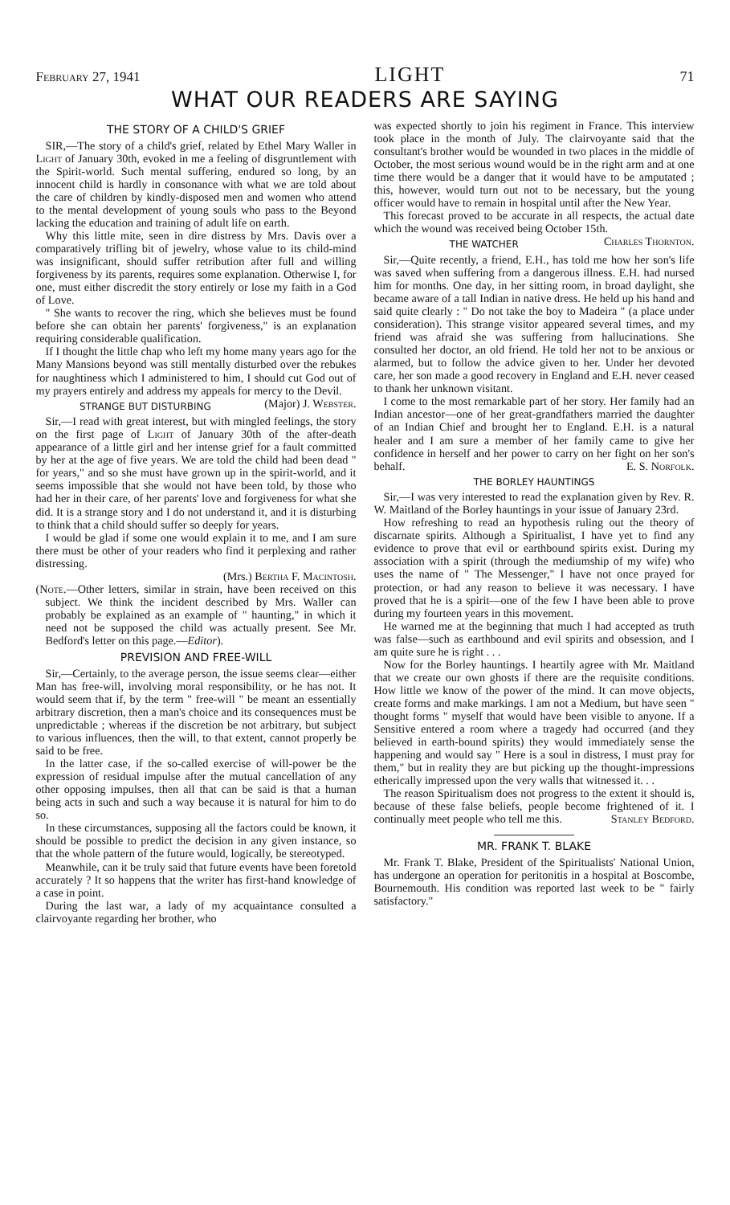February 27, 1941 LIGHT 71
WHAT OUR READERS ARE SAYING
THE STORY OF A CHILD'S GRIEF
SIR,—The story of a child's grief, related by Ethel Mary Waller in Light of January 30th, evoked in me a feeling of disgruntlement with the Spirit-world. Such mental suffering, endured so long, by an innocent child is hardly in consonance with what we are told about the care of children by kindly-disposed men and women who attend to the mental development of young souls who pass to the Beyond lacking the education and training of adult life on earth.
Why this little mite, seen in dire distress by Mrs. Davis over a comparatively trifling bit of jewelry, whose value to its child-mind was insignificant, should suffer retribution after full and willing forgiveness by its parents, requires some explanation. Otherwise I, for one, must either discredit the story entirely or lose my faith in a God of Love.
" She wants to recover the ring, which she believes must be found before she can obtain her parents' forgiveness," is an explanation requiring considerable qualification.
If I thought the little chap who left my home many years ago for the Many Mansions beyond was still mentally disturbed over the rebukes for naughtiness which I administered to him, I should cut God out of my prayers entirely and address my appeals for mercy to the Devil. (Major) J. Webster.
STRANGE BUT DISTURBING
Sir,—I read with great interest, but with mingled feelings, the story on the first page of Light of January 30th of the after-death appearance of a little girl and her intense grief for a fault committed by her at the age of five years. We are told the child had been dead " for years," and so she must have grown up in the spirit-world, and it seems impossible that she would not have been told, by those who had her in their care, of her parents' love and forgiveness for what she did. It is a strange story and I do not understand it, and it is disturbing to think that a child should suffer so deeply for years.
I would be glad if some one would explain it to me, and I am sure there must be other of your readers who find it perplexing and rather distressing.
(Mrs.) Bertha F. Macintosh.
(Note.—Other letters, similar in strain, have been received on this subject. We think the incident described by Mrs. Waller can probably be explained as an example of " haunting," in which it need not be supposed the child was actually present. See Mr. Bedford's letter on this page.—Editor).
PREVISION AND FREE-WILL
Sir,—Certainly, to the average person, the issue seems clear—either Man has free-will, involving moral responsibility, or he has not. It would seem that if, by the term " free-will " be meant an essentially arbitrary discretion, then a man's choice and its consequences must be unpredictable ; whereas if the discretion be not arbitrary, but subject to various influences, then the will, to that extent, cannot properly be said to be free.
In the latter case, if the so-called exercise of will-power be the expression of residual impulse after the mutual cancellation of any other opposing impulses, then all that can be said is that a human being acts in such and such a way because it is natural for him to do so.
In these circumstances, supposing all the factors could be known, it should be possible to predict the decision in any given instance, so that the whole pattern of the future would, logically, be stereotyped.
Meanwhile, can it be truly said that future events have been foretold accurately ? It so happens that the writer has first-hand knowledge of a case in point.
During the last war, a lady of my acquaintance consulted a clairvoyante regarding her brother, who
was expected shortly to join his regiment in France. This interview took place in the month of July. The clairvoyante said that the consultant's brother would be wounded in two places in the middle of October, the most serious wound would be in the right arm and at one time there would be a danger that it would have to be amputated ; this, however, would turn out not to be necessary, but the young officer would have to remain in hospital until after the New Year.
This forecast proved to be accurate in all respects, the actual date which the wound was received being October 15th. Charles Thornton.
THE WATCHER
Sir,—Quite recently, a friend, E.H., has told me how her son's life was saved when suffering from a dangerous illness. E.H. had nursed him for months. One day, in her sitting room, in broad daylight, she became aware of a tall Indian in native dress. He held up his hand and said quite clearly : " Do not take the boy to Madeira " (a place under consideration). This strange visitor appeared several times, and my friend was afraid she was suffering from hallucinations. She consulted her doctor, an old friend. He told her not to be anxious or alarmed, but to follow the advice given to her. Under her devoted care, her son made a good recovery in England and E.H. never ceased to thank her unknown visitant.
I come to the most remarkable part of her story. Her family had an Indian ancestor—one of her great-grandfathers married the daughter of an Indian Chief and brought her to England. E.H. is a natural healer and I am sure a member of her family came to give her confidence in herself and her power to carry on her fight on her son's behalf. E. S. Norfolk.
THE BORLEY HAUNTINGS
Sir,—I was very interested to read the explanation given by Rev. R. W. Maitland of the Borley hauntings in your issue of January 23rd.
How refreshing to read an hypothesis ruling out the theory of discarnate spirits. Although a Spiritualist, I have yet to find any evidence to prove that evil or earthbound spirits exist. During my association with a spirit (through the mediumship of my wife) who uses the name of " The Messenger," I have not once prayed for protection, or had any reason to believe it was necessary. I have proved that he is a spirit—one of the few I have been able to prove during my fourteen years in this movement.
He warned me at the beginning that much I had accepted as truth was false—such as earthbound and evil spirits and obsession, and I am quite sure he is right . . .
Now for the Borley hauntings. I heartily agree with Mr. Maitland that we create our own ghosts if there are the requisite conditions. How little we know of the power of the mind. It can move objects, create forms and make markings. I am not a Medium, but have seen " thought forms " myself that would have been visible to anyone. If a Sensitive entered a room where a tragedy had occurred (and they believed in earth-bound spirits) they would immediately sense the happening and would say " Here is a soul in distress, I must pray for them," but in reality they are but picking up the thought-impressions etherically impressed upon the very walls that witnessed it. . .
The reason Spiritualism does not progress to the extent it should is, because of these false beliefs, people become frightened of it. I continually meet people who tell me this. Stanley Bedford.
MR. FRANK T. BLAKE
Mr. Frank T. Blake, President of the Spiritualists' National Union, has undergone an operation for peritonitis in a hospital at Boscombe, Bournemouth. His condition was reported last week to be " fairly satisfactory."